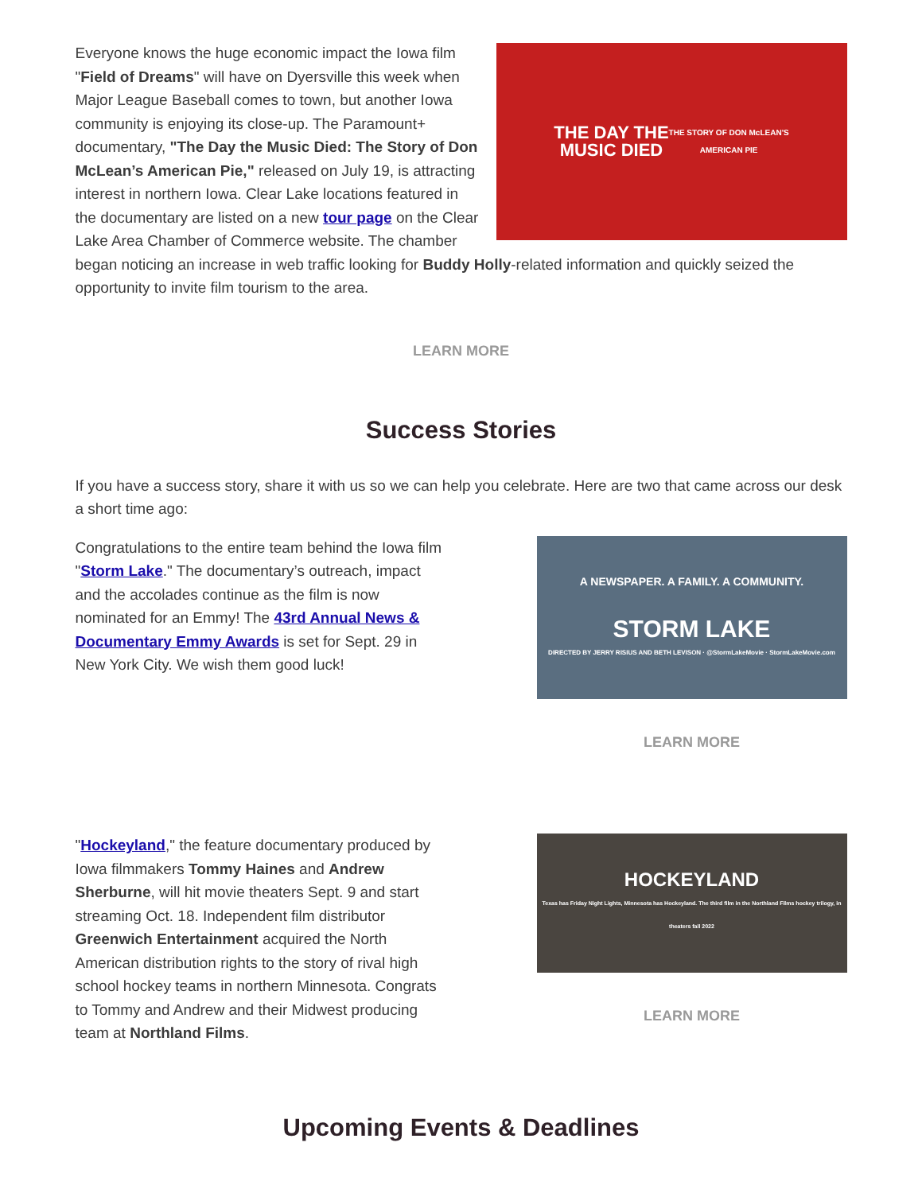THE DAY THE
MUSIC DIED
THE STORY OF DON McLEAN'S
AMERICAN PIE
Everyone knows the huge economic impact the Iowa film "Field of Dreams" will have on Dyersville this week when Major League Baseball comes to town, but another Iowa community is enjoying its close-up. The Paramount+ documentary, "The Day the Music Died: The Story of Don McLean’s American Pie," released on July 19, is attracting interest in northern Iowa. Clear Lake locations featured in the documentary are listed on a new tour page on the Clear Lake Area Chamber of Commerce website. The chamber began noticing an increase in web traffic looking for Buddy Holly-related information and quickly seized the opportunity to invite film tourism to the area.
LEARN MORE
Success Stories
If you have a success story, share it with us so we can help you celebrate. Here are two that came across our desk a short time ago:
Congratulations to the entire team behind the Iowa film "Storm Lake." The documentary’s outreach, impact and the accolades continue as the film is now nominated for an Emmy! The 43rd Annual News & Documentary Emmy Awards is set for Sept. 29 in New York City. We wish them good luck!
A NEWSPAPER. A FAMILY. A COMMUNITY.
STORM LAKE
DIRECTED BY JERRY RISIUS AND BETH LEVISON · @StormLakeMovie · StormLakeMovie.com
LEARN MORE
"Hockeyland," the feature documentary produced by Iowa filmmakers Tommy Haines and Andrew Sherburne, will hit movie theaters Sept. 9 and start streaming Oct. 18. Independent film distributor Greenwich Entertainment acquired the North American distribution rights to the story of rival high school hockey teams in northern Minnesota. Congrats to Tommy and Andrew and their Midwest producing team at Northland Films.
HOCKEYLAND
Texas has Friday Night Lights, Minnesota has Hockeyland. The third film in the Northland Films hockey trilogy, in theaters fall 2022
LEARN MORE
Upcoming Events & Deadlines